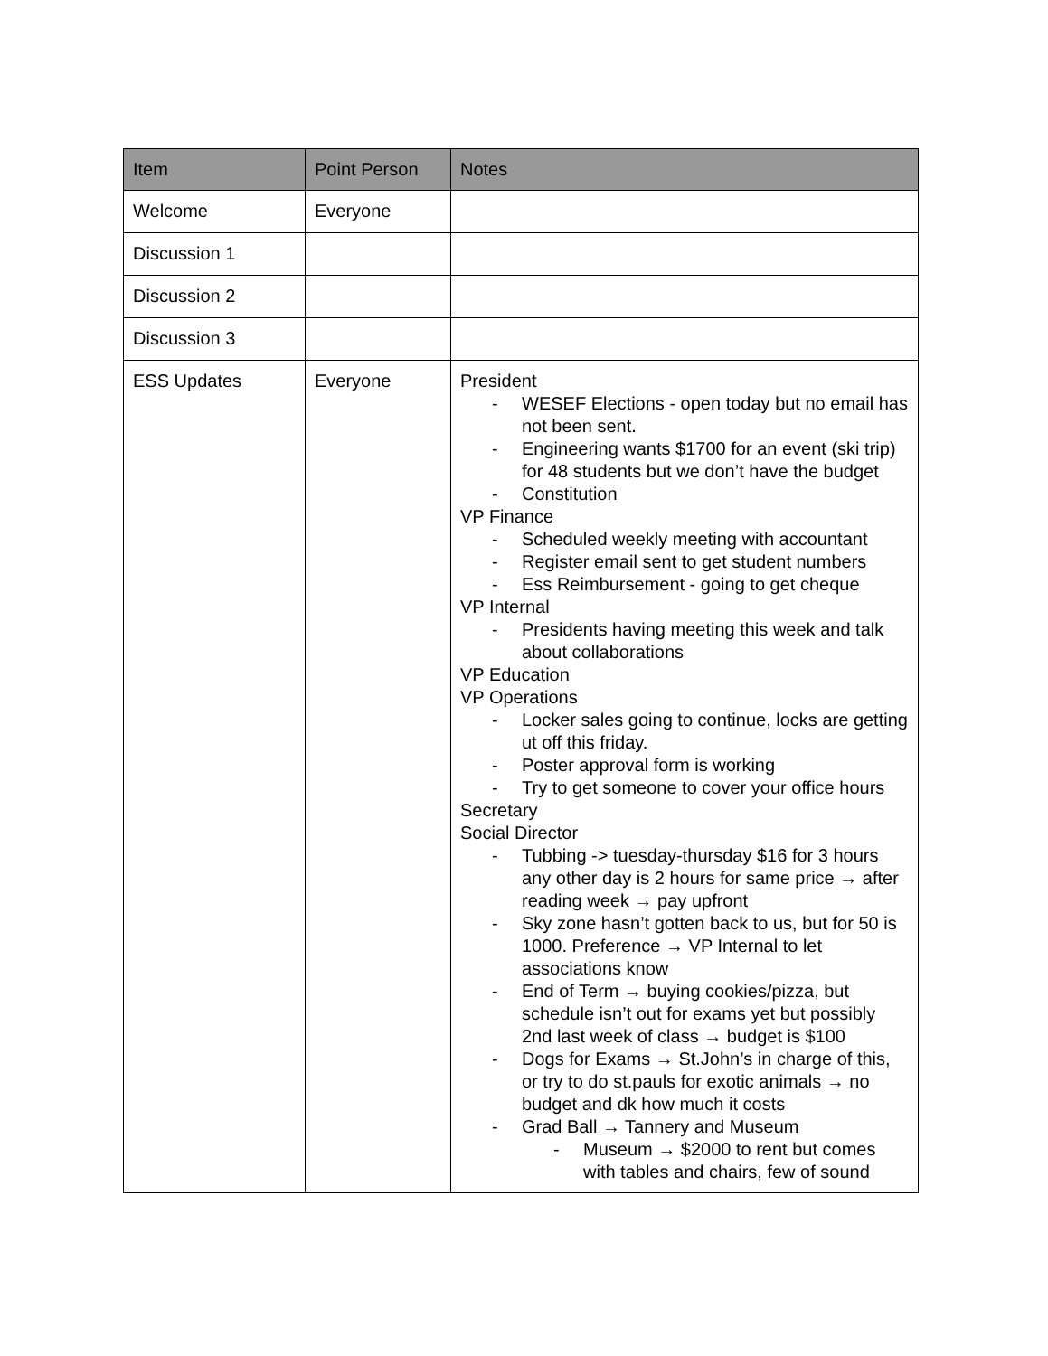| Item | Point Person | Notes |
| --- | --- | --- |
| Welcome | Everyone | |
| Discussion 1 | | |
| Discussion 2 | | |
| Discussion 3 | | |
| ESS Updates | Everyone | President - WESEF Elections - open today but no email has not been sent. - Engineering wants $1700 for an event (ski trip) for 48 students but we don’t have the budget - Constitution VP Finance - Scheduled weekly meeting with accountant - Register email sent to get student numbers - Ess Reimbursement - going to get cheque VP Internal - Presidents having meeting this week and talk about collaborations VP Education VP Operations - Locker sales going to continue, locks are getting ut off this friday. - Poster approval form is working - Try to get someone to cover your office hours Secretary Social Director - Tubbing -> tuesday-thursday $16 for 3 hours any other day is 2 hours for same price → after reading week → pay upfront - Sky zone hasn’t gotten back to us, but for 50 is 1000. Preference → VP Internal to let associations know - End of Term → buying cookies/pizza, but schedule isn’t out for exams yet but possibly 2nd last week of class → budget is $100 - Dogs for Exams → St.John’s in charge of this, or try to do st.pauls for exotic animals → no budget and dk how much it costs - Grad Ball → Tannery and Museum - Museum → $2000 to rent but comes with tables and chairs, few of sound |